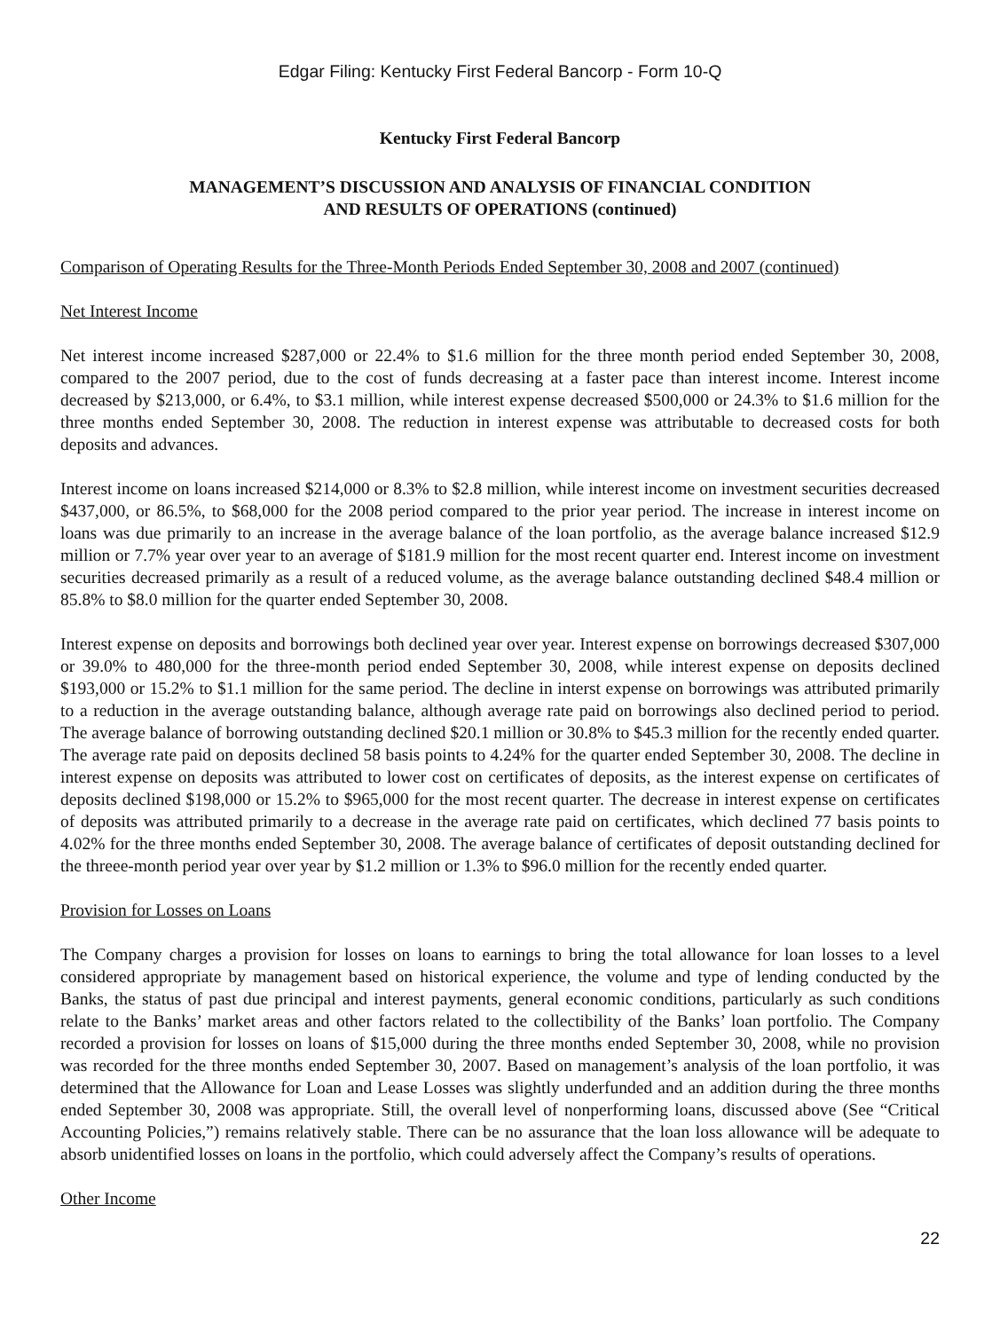Edgar Filing: Kentucky First Federal Bancorp - Form 10-Q
Kentucky First Federal Bancorp
MANAGEMENT’S DISCUSSION AND ANALYSIS OF FINANCIAL CONDITION
AND RESULTS OF OPERATIONS (continued)
Comparison of Operating Results for the Three-Month Periods Ended September 30, 2008 and 2007 (continued)
Net Interest Income
Net interest income increased $287,000 or 22.4% to $1.6 million for the three month period ended September 30, 2008, compared to the 2007 period, due to the cost of funds decreasing at a faster pace than interest income. Interest income decreased by $213,000, or 6.4%, to $3.1 million, while interest expense decreased $500,000 or 24.3% to $1.6 million for the three months ended September 30, 2008. The reduction in interest expense was attributable to decreased costs for both deposits and advances.
Interest income on loans increased $214,000 or 8.3% to $2.8 million, while interest income on investment securities decreased $437,000, or 86.5%, to $68,000 for the 2008 period compared to the prior year period. The increase in interest income on loans was due primarily to an increase in the average balance of the loan portfolio, as the average balance increased $12.9 million or 7.7% year over year to an average of $181.9 million for the most recent quarter end. Interest income on investment securities decreased primarily as a result of a reduced volume, as the average balance outstanding declined $48.4 million or 85.8% to $8.0 million for the quarter ended September 30, 2008.
Interest expense on deposits and borrowings both declined year over year. Interest expense on borrowings decreased $307,000 or 39.0% to 480,000 for the three-month period ended September 30, 2008, while interest expense on deposits declined $193,000 or 15.2% to $1.1 million for the same period. The decline in interst expense on borrowings was attributed primarily to a reduction in the average outstanding balance, although average rate paid on borrowings also declined period to period. The average balance of borrowing outstanding declined $20.1 million or 30.8% to $45.3 million for the recently ended quarter. The average rate paid on deposits declined 58 basis points to 4.24% for the quarter ended September 30, 2008. The decline in interest expense on deposits was attributed to lower cost on certificates of deposits, as the interest expense on certificates of deposits declined $198,000 or 15.2% to $965,000 for the most recent quarter. The decrease in interest expense on certificates of deposits was attributed primarily to a decrease in the average rate paid on certificates, which declined 77 basis points to 4.02% for the three months ended September 30, 2008. The average balance of certificates of deposit outstanding declined for the threee-month period year over year by $1.2 million or 1.3% to $96.0 million for the recently ended quarter.
Provision for Losses on Loans
The Company charges a provision for losses on loans to earnings to bring the total allowance for loan losses to a level considered appropriate by management based on historical experience, the volume and type of lending conducted by the Banks, the status of past due principal and interest payments, general economic conditions, particularly as such conditions relate to the Banks’ market areas and other factors related to the collectibility of the Banks’ loan portfolio. The Company recorded a provision for losses on loans of $15,000 during the three months ended September 30, 2008, while no provision was recorded for the three months ended September 30, 2007. Based on management’s analysis of the loan portfolio, it was determined that the Allowance for Loan and Lease Losses was slightly underfunded and an addition during the three months ended September 30, 2008 was appropriate. Still, the overall level of nonperforming loans, discussed above (See “Critical Accounting Policies,”) remains relatively stable. There can be no assurance that the loan loss allowance will be adequate to absorb unidentified losses on loans in the portfolio, which could adversely affect the Company’s results of operations.
Other Income
22